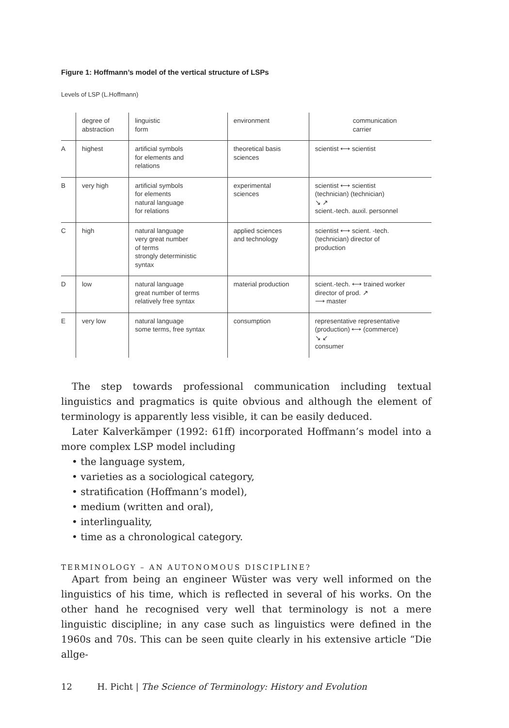Figure 1: Hoffmann’s model of the vertical structure of LSPs
Levels of LSP (L.Hoffmann)
| | degree of abstraction | linguistic form | environment | communication carrier |
| --- | --- | --- | --- | --- |
| A | highest | artificial symbols for elements and relations | theoretical basis sciences | scientist ⟷ scientist |
| B | very high | artificial symbols for elements natural language for relations | experimental sciences | scientist ⟷ scientist (technician) (technician) ↘ ↗ scient.-tech. auxil. personnel |
| C | high | natural language very great number of terms strongly deterministic syntax | applied sciences and technology | scientist ⟷ scient. -tech. (technician) director of production |
| D | low | natural language great number of terms relatively free syntax | material production | scient.-tech. ⟷ trained worker director of prod. ↗ ⟶ master |
| E | very low | natural language some terms, free syntax | consumption | representative representative (production) ⟷ (commerce) ↘ ↙ consumer |
The step towards professional communication including textual linguistics and pragmatics is quite obvious and although the element of terminology is apparently less visible, it can be easily deduced.
Later Kalverkämper (1992: 61ff) incorporated Hoffmann’s model into a more complex LSP model including
• the language system,
• varieties as a sociological category,
• stratification (Hoffmann’s model),
• medium (written and oral),
• interlinguality,
• time as a chronological category.
TERMINOLOGY – AN AUTONOMOUS DISCIPLINE?
Apart from being an engineer Wüster was very well informed on the linguistics of his time, which is reflected in several of his works. On the other hand he recognised very well that terminology is not a mere linguistic discipline; in any case such as linguistics were defined in the 1960s and 70s. This can be seen quite clearly in his extensive article “Die allge-
12 H. Picht | The Science of Terminology: History and Evolution